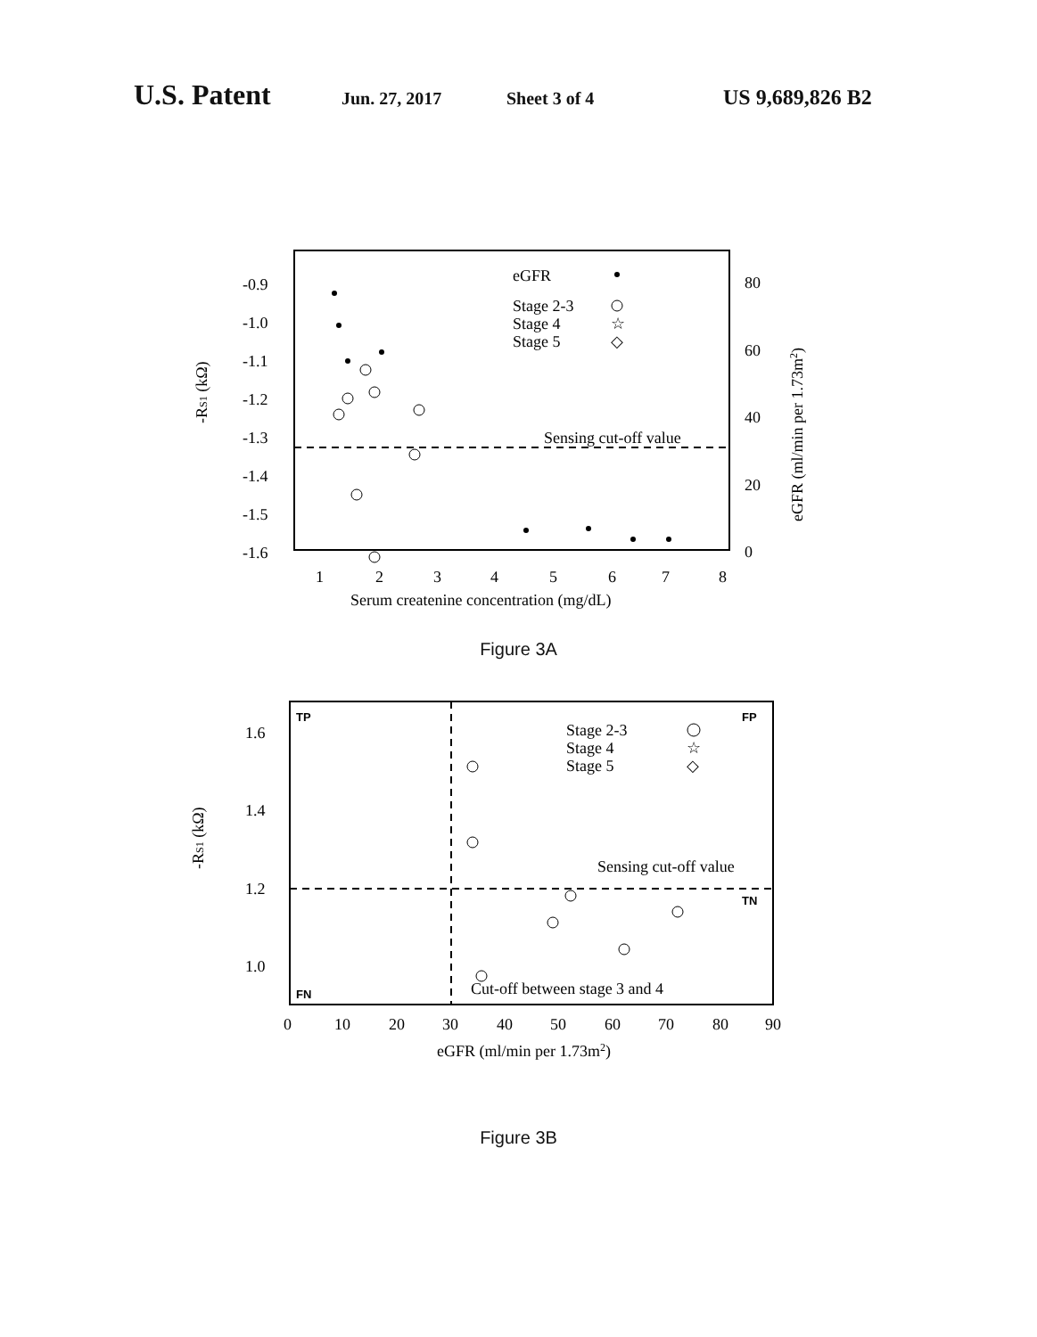U.S. Patent Jun. 27, 2017 Sheet 3 of 4 US 9,689,826 B2
-0.9
-1.0
-1.1
-1.2
-1.3
-1.4
-1.5
-1.6
80
60
40
20
0
1
2
3
4
5
6
7
8
Serum createnine concentration (mg/dL)
-RS1 (kΩ)
eGFR (ml/min per 1.73m2)
eGFR
Stage 2-3
Stage 4
☆
Stage 5
◇
Sensing cut-off value
Figure 3A
1.6
1.4
1.2
1.0
0
10
20
30
40
50
60
70
80
90
eGFR (ml/min per 1.73m2)
-RS1 (kΩ)
TP
FP
TN
FN
Stage 2-3
Stage 4
☆
Stage 5
◇
Sensing cut-off value
Cut-off between stage 3 and 4
Figure 3B